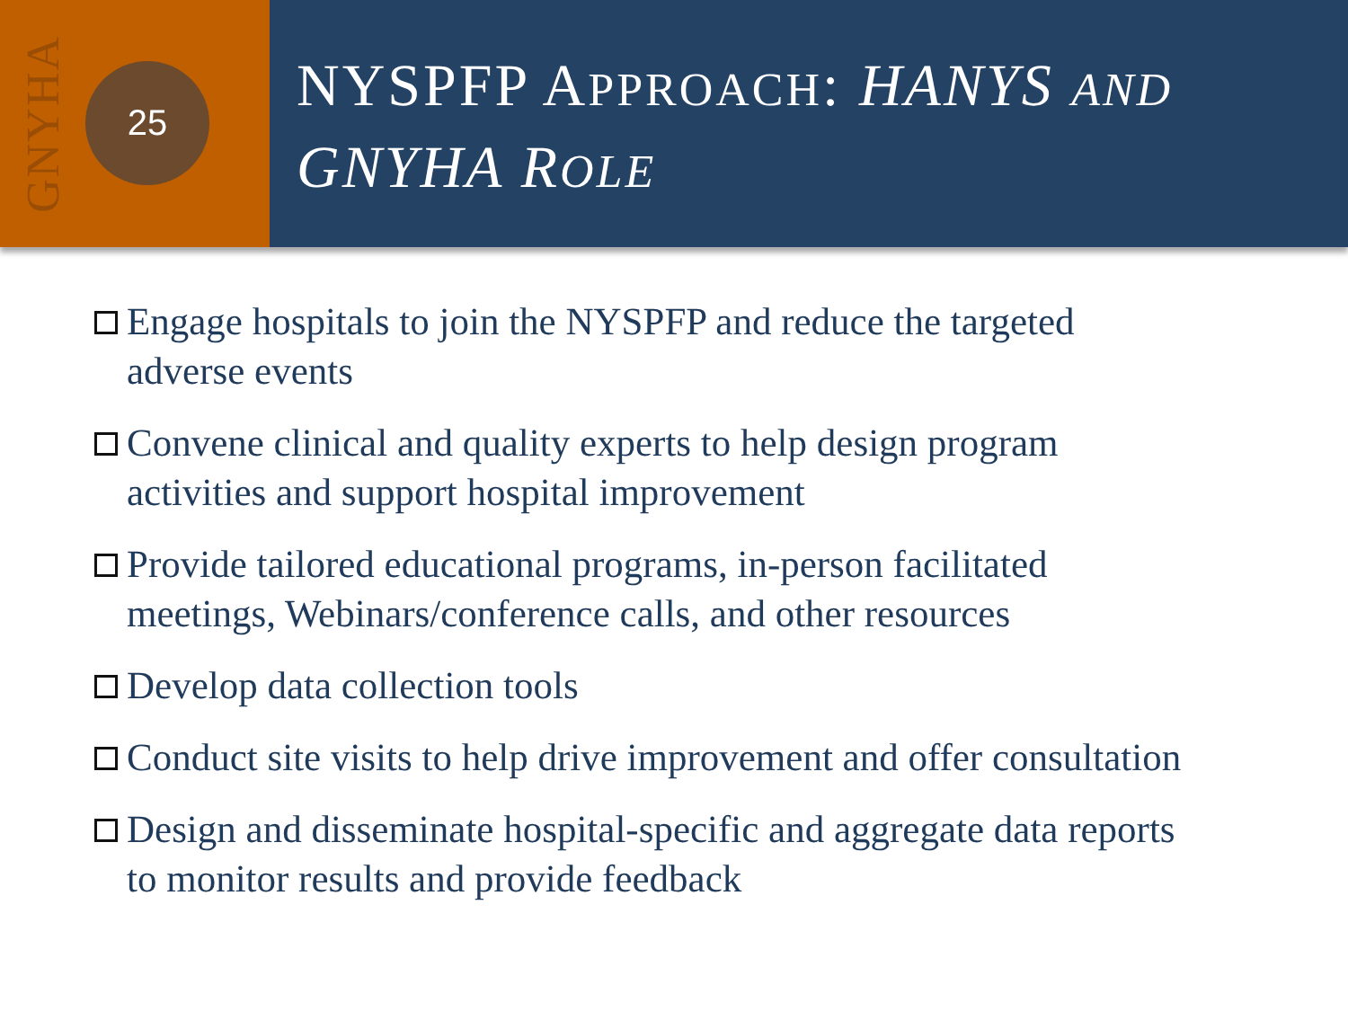GNYHA
25
NYSPFP APPROACH: HANYS AND
GNYHA ROLE
Engage hospitals to join the NYSPFP and reduce the targeted adverse events
Convene clinical and quality experts to help design program activities and support hospital improvement
Provide tailored educational programs, in-person facilitated meetings, Webinars/conference calls, and other resources
Develop data collection tools
Conduct site visits to help drive improvement and offer consultation
Design and disseminate hospital-specific and aggregate data reports to monitor results and provide feedback